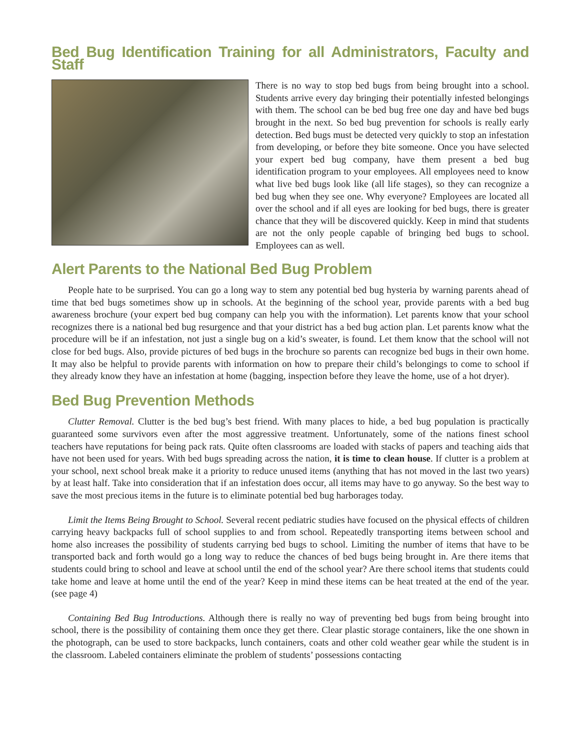Bed Bug Identification Training for all Administrators, Faculty and Staff
There is no way to stop bed bugs from being brought into a school. Students arrive every day bringing their potentially infested belongings with them. The school can be bed bug free one day and have bed bugs brought in the next. So bed bug prevention for schools is really early detection. Bed bugs must be detected very quickly to stop an infestation from developing, or before they bite someone. Once you have selected your expert bed bug company, have them present a bed bug identification program to your employees. All employees need to know what live bed bugs look like (all life stages), so they can recognize a bed bug when they see one. Why everyone? Employees are located all over the school and if all eyes are looking for bed bugs, there is greater chance that they will be discovered quickly. Keep in mind that students are not the only people capable of bringing bed bugs to school. Employees can as well.
Alert Parents to the National Bed Bug Problem
People hate to be surprised. You can go a long way to stem any potential bed bug hysteria by warning parents ahead of time that bed bugs sometimes show up in schools. At the beginning of the school year, provide parents with a bed bug awareness brochure (your expert bed bug company can help you with the information). Let parents know that your school recognizes there is a national bed bug resurgence and that your district has a bed bug action plan. Let parents know what the procedure will be if an infestation, not just a single bug on a kid’s sweater, is found. Let them know that the school will not close for bed bugs. Also, provide pictures of bed bugs in the brochure so parents can recognize bed bugs in their own home. It may also be helpful to provide parents with information on how to prepare their child’s belongings to come to school if they already know they have an infestation at home (bagging, inspection before they leave the home, use of a hot dryer).
Bed Bug Prevention Methods
Clutter Removal. Clutter is the bed bug’s best friend. With many places to hide, a bed bug population is practically guaranteed some survivors even after the most aggressive treatment. Unfortunately, some of the nations finest school teachers have reputations for being pack rats. Quite often classrooms are loaded with stacks of papers and teaching aids that have not been used for years. With bed bugs spreading across the nation, it is time to clean house. If clutter is a problem at your school, next school break make it a priority to reduce unused items (anything that has not moved in the last two years) by at least half. Take into consideration that if an infestation does occur, all items may have to go anyway. So the best way to save the most precious items in the future is to eliminate potential bed bug harborages today.
Limit the Items Being Brought to School. Several recent pediatric studies have focused on the physical effects of children carrying heavy backpacks full of school supplies to and from school. Repeatedly transporting items between school and home also increases the possibility of students carrying bed bugs to school. Limiting the number of items that have to be transported back and forth would go a long way to reduce the chances of bed bugs being brought in. Are there items that students could bring to school and leave at school until the end of the school year? Are there school items that students could take home and leave at home until the end of the year? Keep in mind these items can be heat treated at the end of the year. (see page 4)
Containing Bed Bug Introductions. Although there is really no way of preventing bed bugs from being brought into school, there is the possibility of containing them once they get there. Clear plastic storage containers, like the one shown in the photograph, can be used to store backpacks, lunch containers, coats and other cold weather gear while the student is in the classroom. Labeled containers eliminate the problem of students’ possessions contacting